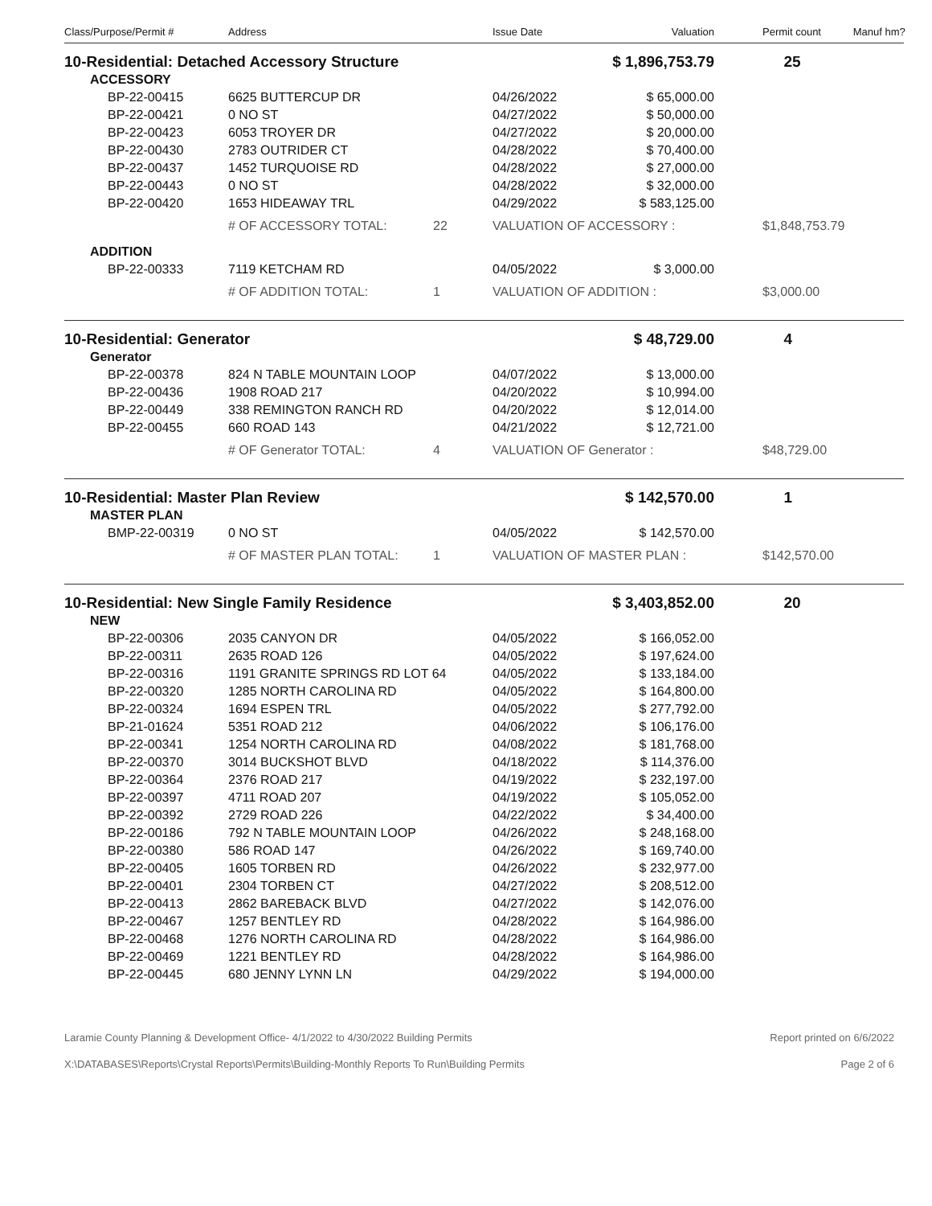| Class/Purpose/Permit # | Address | | Issue Date | Valuation | | Permit count Manuf hm? |
| --- | --- | --- | --- | --- | --- | --- |
| 10-Residential: Detached Accessory Structure | | | | $ 1,896,753.79 | | 25 |
| ACCESSORY | | | | | | |
| BP-22-00415 | 6625 BUTTERCUP DR | | 04/26/2022 | $ 65,000.00 | | |
| BP-22-00421 | 0 NO ST | | 04/27/2022 | $ 50,000.00 | | |
| BP-22-00423 | 6053 TROYER DR | | 04/27/2022 | $ 20,000.00 | | |
| BP-22-00430 | 2783 OUTRIDER CT | | 04/28/2022 | $ 70,400.00 | | |
| BP-22-00437 | 1452 TURQUOISE RD | | 04/28/2022 | $ 27,000.00 | | |
| BP-22-00443 | 0 NO ST | | 04/28/2022 | $ 32,000.00 | | |
| BP-22-00420 | 1653 HIDEAWAY TRL | | 04/29/2022 | $ 583,125.00 | | |
| | # OF ACCESSORY TOTAL: | 22 | VALUATION OF ACCESSORY : | | | $1,848,753.79 |
| ADDITION | | | | | | |
| BP-22-00333 | 7119 KETCHAM RD | | 04/05/2022 | $ 3,000.00 | | |
| | # OF ADDITION TOTAL: | 1 | VALUATION OF ADDITION : | | | $3,000.00 |
| 10-Residential: Generator | | | | $ 48,729.00 | | 4 |
| Generator | | | | | | |
| BP-22-00378 | 824 N TABLE MOUNTAIN LOOP | | 04/07/2022 | $ 13,000.00 | | |
| BP-22-00436 | 1908 ROAD 217 | | 04/20/2022 | $ 10,994.00 | | |
| BP-22-00449 | 338 REMINGTON RANCH RD | | 04/20/2022 | $ 12,014.00 | | |
| BP-22-00455 | 660 ROAD 143 | | 04/21/2022 | $ 12,721.00 | | |
| | # OF Generator TOTAL: | 4 | VALUATION OF Generator : | | | $48,729.00 |
| 10-Residential: Master Plan Review | | | | $ 142,570.00 | | 1 |
| MASTER PLAN | | | | | | |
| BMP-22-00319 | 0 NO ST | | 04/05/2022 | $ 142,570.00 | | |
| | # OF MASTER PLAN TOTAL: | 1 | VALUATION OF MASTER PLAN : | | | $142,570.00 |
| 10-Residential: New Single Family Residence | | | | $ 3,403,852.00 | | 20 |
| NEW | | | | | | |
| BP-22-00306 | 2035 CANYON DR | | 04/05/2022 | $ 166,052.00 | | |
| BP-22-00311 | 2635 ROAD 126 | | 04/05/2022 | $ 197,624.00 | | |
| BP-22-00316 | 1191 GRANITE SPRINGS RD LOT 64 | | 04/05/2022 | $ 133,184.00 | | |
| BP-22-00320 | 1285 NORTH CAROLINA RD | | 04/05/2022 | $ 164,800.00 | | |
| BP-22-00324 | 1694 ESPEN TRL | | 04/05/2022 | $ 277,792.00 | | |
| BP-21-01624 | 5351 ROAD 212 | | 04/06/2022 | $ 106,176.00 | | |
| BP-22-00341 | 1254 NORTH CAROLINA RD | | 04/08/2022 | $ 181,768.00 | | |
| BP-22-00370 | 3014 BUCKSHOT BLVD | | 04/18/2022 | $ 114,376.00 | | |
| BP-22-00364 | 2376 ROAD 217 | | 04/19/2022 | $ 232,197.00 | | |
| BP-22-00397 | 4711 ROAD 207 | | 04/19/2022 | $ 105,052.00 | | |
| BP-22-00392 | 2729 ROAD 226 | | 04/22/2022 | $ 34,400.00 | | |
| BP-22-00186 | 792 N TABLE MOUNTAIN LOOP | | 04/26/2022 | $ 248,168.00 | | |
| BP-22-00380 | 586 ROAD 147 | | 04/26/2022 | $ 169,740.00 | | |
| BP-22-00405 | 1605 TORBEN RD | | 04/26/2022 | $ 232,977.00 | | |
| BP-22-00401 | 2304 TORBEN CT | | 04/27/2022 | $ 208,512.00 | | |
| BP-22-00413 | 2862 BAREBACK BLVD | | 04/27/2022 | $ 142,076.00 | | |
| BP-22-00467 | 1257 BENTLEY RD | | 04/28/2022 | $ 164,986.00 | | |
| BP-22-00468 | 1276 NORTH CAROLINA RD | | 04/28/2022 | $ 164,986.00 | | |
| BP-22-00469 | 1221 BENTLEY RD | | 04/28/2022 | $ 164,986.00 | | |
| BP-22-00445 | 680 JENNY LYNN LN | | 04/29/2022 | $ 194,000.00 | | |
Laramie County Planning & Development Office- 4/1/2022 to 4/30/2022 Building Permits Report printed on 6/6/2022
X:\DATABASES\Reports\Crystal Reports\Permits\Building-Monthly Reports To Run\Building Permits Page 2 of 6